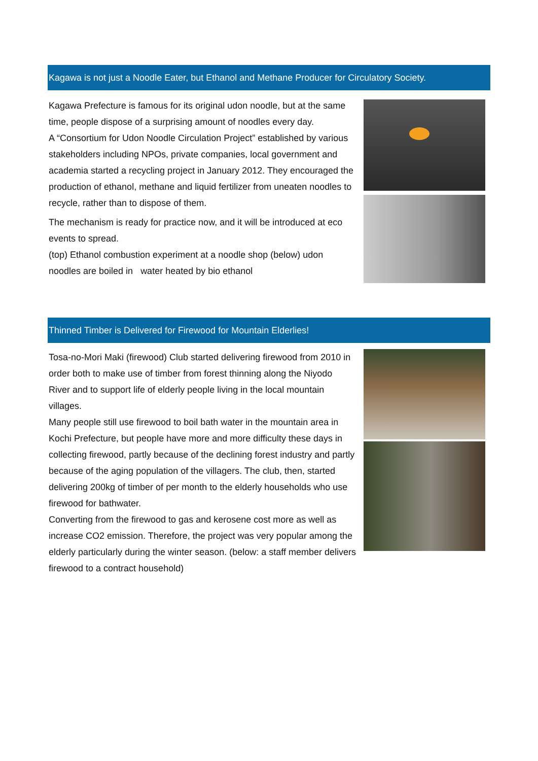Kagawa is not just a Noodle Eater, but Ethanol and Methane Producer for Circulatory Society.
Kagawa Prefecture is famous for its original udon noodle, but at the same time, people dispose of a surprising amount of noodles every day.
A “Consortium for Udon Noodle Circulation Project” established by various stakeholders including NPOs, private companies, local government and academia started a recycling project in January 2012. They encouraged the production of ethanol, methane and liquid fertilizer from uneaten noodles to recycle, rather than to dispose of them.
The mechanism is ready for practice now, and it will be introduced at eco events to spread.
(top) Ethanol combustion experiment at a noodle shop (below) udon noodles are boiled in water heated by bio ethanol
Thinned Timber is Delivered for Firewood for Mountain Elderlies!
Tosa-no-Mori Maki (firewood) Club started delivering firewood from 2010 in order both to make use of timber from forest thinning along the Niyodo River and to support life of elderly people living in the local mountain villages.
Many people still use firewood to boil bath water in the mountain area in Kochi Prefecture, but people have more and more difficulty these days in collecting firewood, partly because of the declining forest industry and partly because of the aging population of the villagers. The club, then, started delivering 200kg of timber of per month to the elderly households who use firewood for bathwater.
Converting from the firewood to gas and kerosene cost more as well as increase CO2 emission. Therefore, the project was very popular among the elderly particularly during the winter season. (below: a staff member delivers firewood to a contract household)